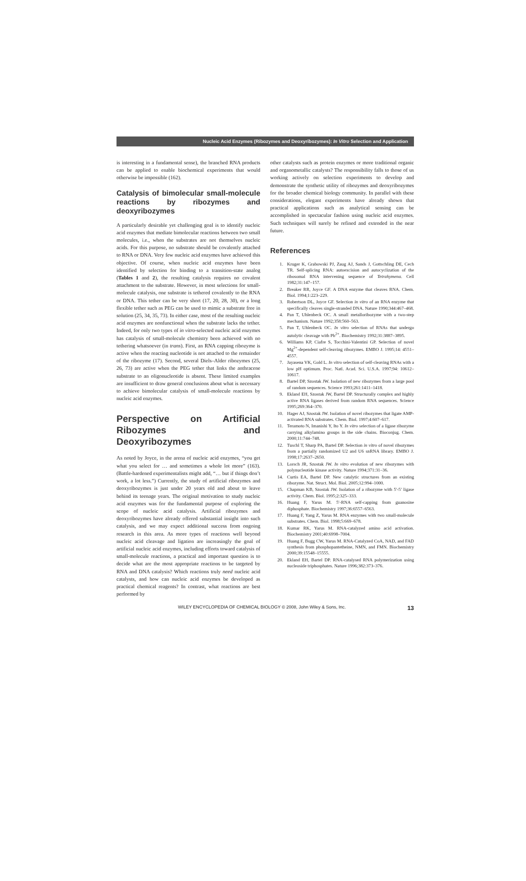Nucleic Acid Enzymes (Ribozymes and Deoxyribozymes): In Vitro Selection and Application
is interesting in a fundamental sense), the branched RNA products can be applied to enable biochemical experiments that would otherwise be impossible (162).
Catalysis of bimolecular small-molecule reactions by ribozymes and deoxyribozymes
A particularly desirable yet challenging goal is to identify nucleic acid enzymes that mediate bimolecular reactions between two small molecules, i.e., when the substrates are not themselves nucleic acids. For this purpose, no substrate should be covalently attached to RNA or DNA. Very few nucleic acid enzymes have achieved this objective. Of course, when nucleic acid enzymes have been identified by selection for binding to a transition-state analog (Tables 1 and 2), the resulting catalysis requires no covalent attachment to the substrate. However, in most selections for small-molecule catalysis, one substrate is tethered covalently to the RNA or DNA. This tether can be very short (17, 20, 28, 30), or a long flexible tether such as PEG can be used to mimic a substrate free in solution (25, 34, 35, 73). In either case, most of the resulting nucleic acid enzymes are nonfunctional when the substrate lacks the tether. Indeed, for only two types of in vitro-selected nucleic acid enzymes has catalysis of small-molecule chemistry been achieved with no tethering whatsoever (in trans). First, an RNA capping ribozyme is active when the reacting nucleotide is not attached to the remainder of the ribozyme (17). Second, several Diels–Alder ribozymes (25, 26, 73) are active when the PEG tether that links the anthracene substrate to an oligonucleotide is absent. These limited examples are insufficient to draw general conclusions about what is necessary to achieve bimolecular catalysis of small-molecule reactions by nucleic acid enzymes.
Perspective on Artificial Ribozymes and Deoxyribozymes
As noted by Joyce, in the arena of nucleic acid enzymes, “you get what you select for … and sometimes a whole lot more” (163). (Battle-hardened experimentalists might add, “… but if things don’t work, a lot less.”) Currently, the study of artificial ribozymes and deoxyribozymes is just under 20 years old and about to leave behind its teenage years. The original motivation to study nucleic acid enzymes was for the fundamental purpose of exploring the scope of nucleic acid catalysis. Artificial ribozymes and deoxyribozymes have already offered substantial insight into such catalysis, and we may expect additional success from ongoing research in this area. As more types of reactions well beyond nucleic acid cleavage and ligation are increasingly the goal of artificial nucleic acid enzymes, including efforts toward catalysis of small-molecule reactions, a practical and important question is to decide what are the most appropriate reactions to be targeted by RNA and DNA catalysis? Which reactions truly need nucleic acid catalysts, and how can nucleic acid enzymes be developed as practical chemical reagents? In contrast, what reactions are best performed by
other catalysts such as protein enzymes or more traditional organic and organometallic catalysts? The responsibility falls to those of us working actively on selection experiments to develop and demonstrate the synthetic utility of ribozymes and deoxyribozymes for the broader chemical biology community. In parallel with these considerations, elegant experiments have already shown that practical applications such as analytical sensing can be accomplished in spectacular fashion using nucleic acid enzymes. Such techniques will surely be refined and extended in the near future.
References
1. Kruger K, Grabowski PJ, Zaug AJ, Sands J, Gottschling DE, Cech TR. Self-splicing RNA: autoexcision and autocyclization of the ribosomal RNA intervening sequence of Tetrahymena. Cell 1982;31:147–157.
2. Breaker RR, Joyce GF. A DNA enzyme that cleaves RNA. Chem. Biol. 1994;1:223–229.
3. Robertson DL, Joyce GF. Selection in vitro of an RNA enzyme that specifically cleaves single-stranded DNA. Nature 1990;344:467–468.
4. Pan T, Uhlenbeck OC. A small metalloribozyme with a two-step mechanism. Nature 1992;358:560–563.
5. Pan T, Uhlenbeck OC. In vitro selection of RNAs that undergo autolytic cleavage with Pb<sup>2+</sup>. Biochemistry 1992;31:3887–3895.
6. Williams KP, Ciafre S, Tocchini-Valentini GP. Selection of novel Mg<sup>2+</sup>-dependent self-cleaving ribozymes. EMBO J. 1995;14: 4551–4557.
7. Jayasena VK, Gold L. In vitro selection of self-cleaving RNAs with a low pH optimum. Proc. Natl. Acad. Sci. U.S.A. 1997;94: 10612–10617.
8. Bartel DP, Szostak JW. Isolation of new ribozymes from a large pool of random sequences. Science 1993;261:1411–1418.
9. Ekland EH, Szostak JW, Bartel DP. Structurally complex and highly active RNA ligases derived from random RNA sequences. Science 1995;269:364–370.
10. Hager AJ, Szostak JW. Isolation of novel ribozymes that ligate AMP-activated RNA substrates. Chem. Biol. 1997;4:607–617.
11. Teramoto N, Imanishi Y, Ito Y. In vitro selection of a ligase ribozyme carrying alkylamino groups in the side chains. Bioconjug. Chem. 2000;11:744–748.
12. Tuschl T, Sharp PA, Bartel DP. Selection in vitro of novel ribozymes from a partially randomized U2 and U6 snRNA library. EMBO J. 1998;17:2637–2650.
13. Lorsch JR, Szostak JW. In vitro evolution of new ribozymes with polynucleotide kinase activity. Nature 1994;371:31–36.
14. Curtis EA, Bartel DP. New catalytic structures from an existing ribozyme. Nat. Struct. Mol. Biol. 2005;12:994–1000.
15. Chapman KB, Szostak JW. Isolation of a ribozyme with 5′-5′ ligase activity. Chem. Biol. 1995;2:325–333.
16. Huang F, Yarus M. 5′-RNA self-capping from guanosine diphosphate. Biochemistry 1997;36:6557–6563.
17. Huang F, Yang Z, Yarus M. RNA enzymes with two small-molecule substrates. Chem. Biol. 1998;5:669–678.
18. Kumar RK, Yarus M. RNA-catalyzed amino acid activation. Biochemistry 2001;40:6998–7004.
19. Huang F, Bugg CW, Yarus M. RNA-Catalyzed CoA, NAD, and FAD synthesis from phosphopantetheine, NMN, and FMN. Biochemistry 2000;39:15548–15555.
20. Ekland EH, Bartel DP. RNA-catalysed RNA polymerization using nucleoside triphosphates. Nature 1996;382:373–376.
WILEY ENCYCLOPEDIA OF CHEMICAL BIOLOGY © 2008, John Wiley & Sons, Inc. 13